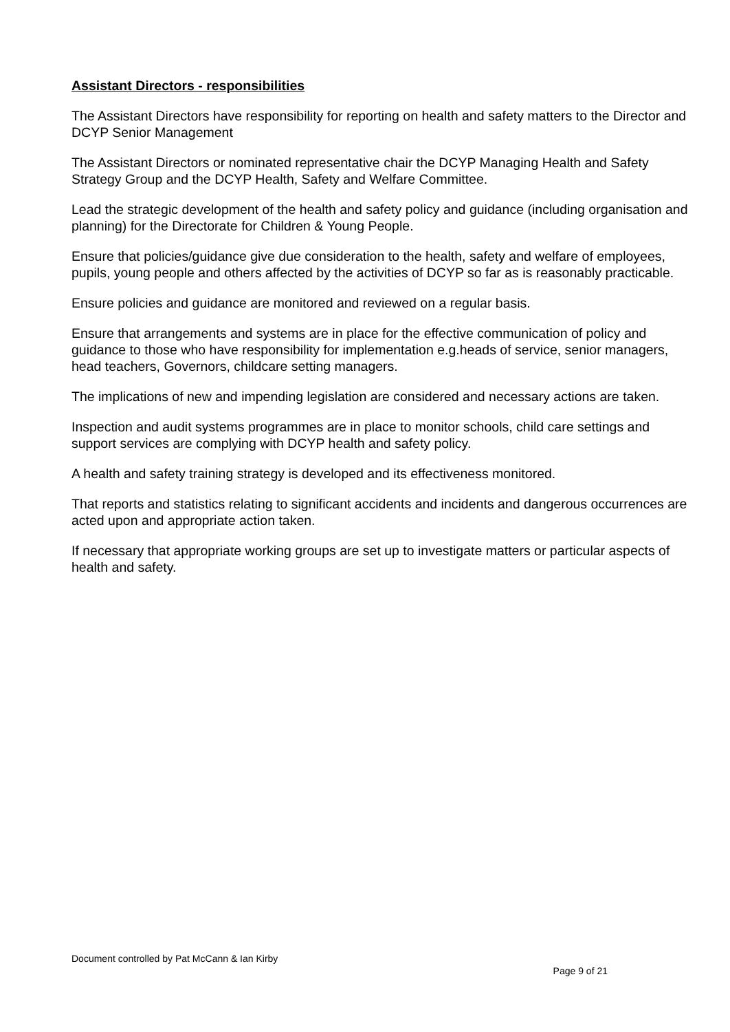Assistant Directors - responsibilities
The Assistant Directors have responsibility for reporting on health and safety matters to the Director and DCYP Senior Management
The Assistant Directors or nominated representative chair the DCYP Managing Health and Safety Strategy Group and the DCYP Health, Safety and Welfare Committee.
Lead the strategic development of the health and safety policy and guidance (including organisation and planning) for the Directorate for Children & Young People.
Ensure that policies/guidance give due consideration to the health, safety and welfare of employees, pupils, young people and others affected by the activities of DCYP so far as is reasonably practicable.
Ensure policies and guidance are monitored and reviewed on a regular basis.
Ensure that arrangements and systems are in place for the effective communication of policy and guidance to those who have responsibility for implementation e.g.heads of service, senior managers, head teachers, Governors, childcare setting managers.
The implications of new and impending legislation are considered and necessary actions are taken.
Inspection and audit systems programmes are in place to monitor schools, child care settings and support services are complying with DCYP health and safety policy.
A health and safety training strategy is developed and its effectiveness monitored.
That reports and statistics relating to significant accidents and incidents and dangerous occurrences are acted upon and appropriate action taken.
If necessary that appropriate working groups are set up to investigate matters or particular aspects of health and safety.
Document controlled by Pat McCann & Ian Kirby
Page 9 of 21